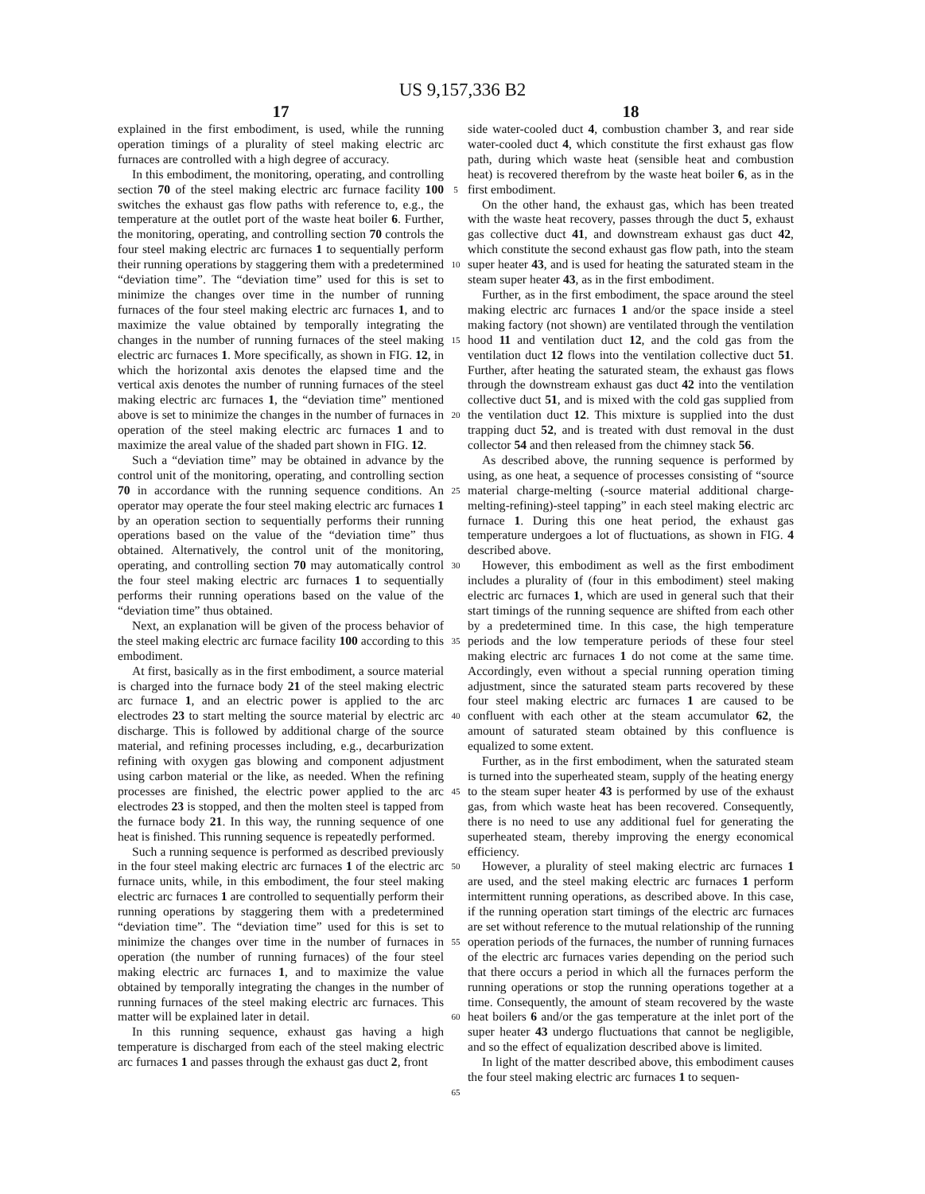US 9,157,336 B2
17 18
explained in the first embodiment, is used, while the running operation timings of a plurality of steel making electric arc furnaces are controlled with a high degree of accuracy.
In this embodiment, the monitoring, operating, and controlling section 70 of the steel making electric arc furnace facility 100 switches the exhaust gas flow paths with reference to, e.g., the temperature at the outlet port of the waste heat boiler 6. Further, the monitoring, operating, and controlling section 70 controls the four steel making electric arc furnaces 1 to sequentially perform their running operations by staggering them with a predetermined “deviation time”. The “deviation time” used for this is set to minimize the changes over time in the number of running furnaces of the four steel making electric arc furnaces 1, and to maximize the value obtained by temporally integrating the changes in the number of running furnaces of the steel making electric arc furnaces 1. More specifically, as shown in FIG. 12, in which the horizontal axis denotes the elapsed time and the vertical axis denotes the number of running furnaces of the steel making electric arc furnaces 1, the “deviation time” mentioned above is set to minimize the changes in the number of furnaces in operation of the steel making electric arc furnaces 1 and to maximize the areal value of the shaded part shown in FIG. 12.
Such a “deviation time” may be obtained in advance by the control unit of the monitoring, operating, and controlling section 70 in accordance with the running sequence conditions. An operator may operate the four steel making electric arc furnaces 1 by an operation section to sequentially performs their running operations based on the value of the “deviation time” thus obtained. Alternatively, the control unit of the monitoring, operating, and controlling section 70 may automatically control the four steel making electric arc furnaces 1 to sequentially performs their running operations based on the value of the “deviation time” thus obtained.
Next, an explanation will be given of the process behavior of the steel making electric arc furnace facility 100 according to this embodiment.
At first, basically as in the first embodiment, a source material is charged into the furnace body 21 of the steel making electric arc furnace 1, and an electric power is applied to the arc electrodes 23 to start melting the source material by electric arc discharge. This is followed by additional charge of the source material, and refining processes including, e.g., decarburization refining with oxygen gas blowing and component adjustment using carbon material or the like, as needed. When the refining processes are finished, the electric power applied to the arc electrodes 23 is stopped, and then the molten steel is tapped from the furnace body 21. In this way, the running sequence of one heat is finished. This running sequence is repeatedly performed.
Such a running sequence is performed as described previously in the four steel making electric arc furnaces 1 of the electric arc furnace units, while, in this embodiment, the four steel making electric arc furnaces 1 are controlled to sequentially perform their running operations by staggering them with a predetermined “deviation time”. The “deviation time” used for this is set to minimize the changes over time in the number of furnaces in operation (the number of running furnaces) of the four steel making electric arc furnaces 1, and to maximize the value obtained by temporally integrating the changes in the number of running furnaces of the steel making electric arc furnaces. This matter will be explained later in detail.
In this running sequence, exhaust gas having a high temperature is discharged from each of the steel making electric arc furnaces 1 and passes through the exhaust gas duct 2, front
5
10
15
20
25
30
35
40
45
50
55
60
65
side water-cooled duct 4, combustion chamber 3, and rear side water-cooled duct 4, which constitute the first exhaust gas flow path, during which waste heat (sensible heat and combustion heat) is recovered therefrom by the waste heat boiler 6, as in the first embodiment.
On the other hand, the exhaust gas, which has been treated with the waste heat recovery, passes through the duct 5, exhaust gas collective duct 41, and downstream exhaust gas duct 42, which constitute the second exhaust gas flow path, into the steam super heater 43, and is used for heating the saturated steam in the steam super heater 43, as in the first embodiment.
Further, as in the first embodiment, the space around the steel making electric arc furnaces 1 and/or the space inside a steel making factory (not shown) are ventilated through the ventilation hood 11 and ventilation duct 12, and the cold gas from the ventilation duct 12 flows into the ventilation collective duct 51. Further, after heating the saturated steam, the exhaust gas flows through the downstream exhaust gas duct 42 into the ventilation collective duct 51, and is mixed with the cold gas supplied from the ventilation duct 12. This mixture is supplied into the dust trapping duct 52, and is treated with dust removal in the dust collector 54 and then released from the chimney stack 56.
As described above, the running sequence is performed by using, as one heat, a sequence of processes consisting of “source material charge-melting (-source material additional charge-melting-refining)-steel tapping” in each steel making electric arc furnace 1. During this one heat period, the exhaust gas temperature undergoes a lot of fluctuations, as shown in FIG. 4 described above.
However, this embodiment as well as the first embodiment includes a plurality of (four in this embodiment) steel making electric arc furnaces 1, which are used in general such that their start timings of the running sequence are shifted from each other by a predetermined time. In this case, the high temperature periods and the low temperature periods of these four steel making electric arc furnaces 1 do not come at the same time. Accordingly, even without a special running operation timing adjustment, since the saturated steam parts recovered by these four steel making electric arc furnaces 1 are caused to be confluent with each other at the steam accumulator 62, the amount of saturated steam obtained by this confluence is equalized to some extent.
Further, as in the first embodiment, when the saturated steam is turned into the superheated steam, supply of the heating energy to the steam super heater 43 is performed by use of the exhaust gas, from which waste heat has been recovered. Consequently, there is no need to use any additional fuel for generating the superheated steam, thereby improving the energy economical efficiency.
However, a plurality of steel making electric arc furnaces 1 are used, and the steel making electric arc furnaces 1 perform intermittent running operations, as described above. In this case, if the running operation start timings of the electric arc furnaces are set without reference to the mutual relationship of the running operation periods of the furnaces, the number of running furnaces of the electric arc furnaces varies depending on the period such that there occurs a period in which all the furnaces perform the running operations or stop the running operations together at a time. Consequently, the amount of steam recovered by the waste heat boilers 6 and/or the gas temperature at the inlet port of the super heater 43 undergo fluctuations that cannot be negligible, and so the effect of equalization described above is limited.
In light of the matter described above, this embodiment causes the four steel making electric arc furnaces 1 to sequen-